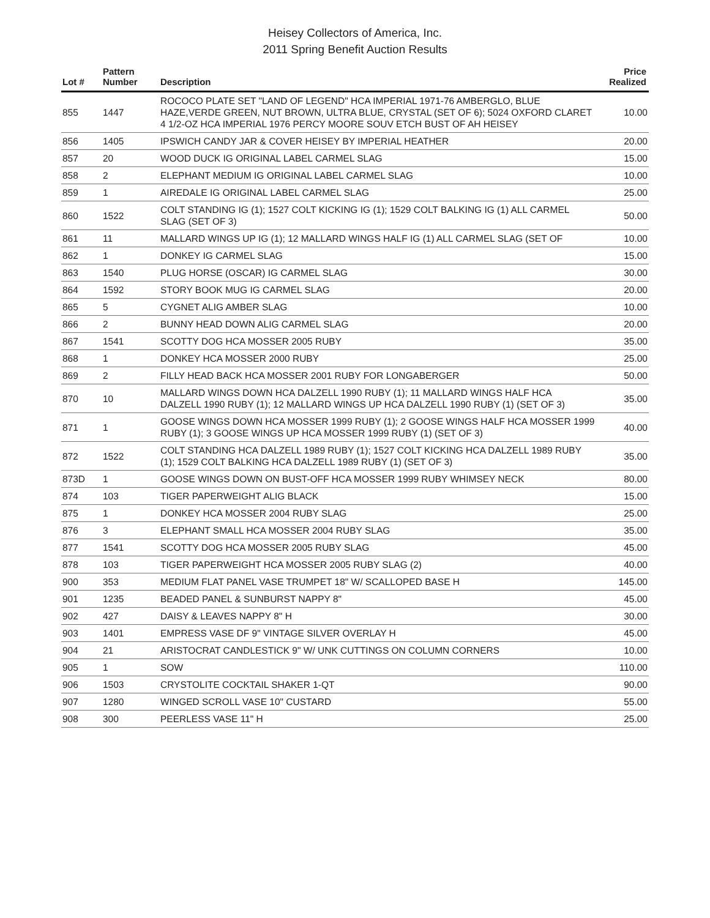Heisey Collectors of America, Inc.
2011 Spring Benefit Auction Results
| Lot # | Pattern Number | Description | Price Realized |
| --- | --- | --- | --- |
| 855 | 1447 | ROCOCO PLATE SET "LAND OF LEGEND" HCA IMPERIAL 1971-76 AMBERGLO, BLUE HAZE,VERDE GREEN, NUT BROWN, ULTRA BLUE, CRYSTAL (SET OF 6); 5024 OXFORD CLARET 4 1/2-OZ HCA IMPERIAL 1976 PERCY MOORE SOUV ETCH BUST OF AH HEISEY | 10.00 |
| 856 | 1405 | IPSWICH CANDY JAR & COVER HEISEY BY IMPERIAL HEATHER | 20.00 |
| 857 | 20 | WOOD DUCK IG ORIGINAL LABEL CARMEL SLAG | 15.00 |
| 858 | 2 | ELEPHANT MEDIUM IG ORIGINAL LABEL CARMEL SLAG | 10.00 |
| 859 | 1 | AIREDALE IG ORIGINAL LABEL CARMEL SLAG | 25.00 |
| 860 | 1522 | COLT STANDING IG (1); 1527 COLT KICKING IG (1); 1529 COLT BALKING IG (1) ALL CARMEL SLAG (SET OF 3) | 50.00 |
| 861 | 11 | MALLARD WINGS UP IG (1); 12 MALLARD WINGS HALF IG (1) ALL CARMEL SLAG (SET OF | 10.00 |
| 862 | 1 | DONKEY IG CARMEL SLAG | 15.00 |
| 863 | 1540 | PLUG HORSE (OSCAR) IG CARMEL SLAG | 30.00 |
| 864 | 1592 | STORY BOOK MUG IG CARMEL SLAG | 20.00 |
| 865 | 5 | CYGNET ALIG AMBER SLAG | 10.00 |
| 866 | 2 | BUNNY HEAD DOWN ALIG CARMEL SLAG | 20.00 |
| 867 | 1541 | SCOTTY DOG HCA MOSSER 2005 RUBY | 35.00 |
| 868 | 1 | DONKEY HCA MOSSER 2000 RUBY | 25.00 |
| 869 | 2 | FILLY HEAD BACK HCA MOSSER 2001 RUBY FOR LONGABERGER | 50.00 |
| 870 | 10 | MALLARD WINGS DOWN HCA DALZELL 1990 RUBY (1); 11 MALLARD WINGS HALF HCA DALZELL 1990 RUBY (1); 12 MALLARD WINGS UP HCA DALZELL 1990 RUBY (1) (SET OF 3) | 35.00 |
| 871 | 1 | GOOSE WINGS DOWN HCA MOSSER 1999 RUBY (1); 2 GOOSE WINGS HALF HCA MOSSER 1999 RUBY (1); 3 GOOSE WINGS UP HCA MOSSER 1999 RUBY (1) (SET OF 3) | 40.00 |
| 872 | 1522 | COLT STANDING HCA DALZELL 1989 RUBY (1); 1527 COLT KICKING HCA DALZELL 1989 RUBY (1); 1529 COLT BALKING HCA DALZELL 1989 RUBY (1) (SET OF 3) | 35.00 |
| 873D | 1 | GOOSE WINGS DOWN ON BUST-OFF HCA MOSSER 1999 RUBY WHIMSEY NECK | 80.00 |
| 874 | 103 | TIGER PAPERWEIGHT ALIG BLACK | 15.00 |
| 875 | 1 | DONKEY HCA MOSSER 2004 RUBY SLAG | 25.00 |
| 876 | 3 | ELEPHANT SMALL HCA MOSSER 2004 RUBY SLAG | 35.00 |
| 877 | 1541 | SCOTTY DOG HCA MOSSER 2005 RUBY SLAG | 45.00 |
| 878 | 103 | TIGER PAPERWEIGHT HCA MOSSER 2005 RUBY SLAG (2) | 40.00 |
| 900 | 353 | MEDIUM FLAT PANEL VASE TRUMPET 18" W/ SCALLOPED BASE H | 145.00 |
| 901 | 1235 | BEADED PANEL & SUNBURST NAPPY 8" | 45.00 |
| 902 | 427 | DAISY & LEAVES NAPPY 8" H | 30.00 |
| 903 | 1401 | EMPRESS VASE DF 9" VINTAGE SILVER OVERLAY H | 45.00 |
| 904 | 21 | ARISTOCRAT CANDLESTICK 9" W/ UNK CUTTINGS ON COLUMN CORNERS | 10.00 |
| 905 | 1 | SOW | 110.00 |
| 906 | 1503 | CRYSTOLITE COCKTAIL SHAKER 1-QT | 90.00 |
| 907 | 1280 | WINGED SCROLL VASE 10" CUSTARD | 55.00 |
| 908 | 300 | PEERLESS VASE 11" H | 25.00 |